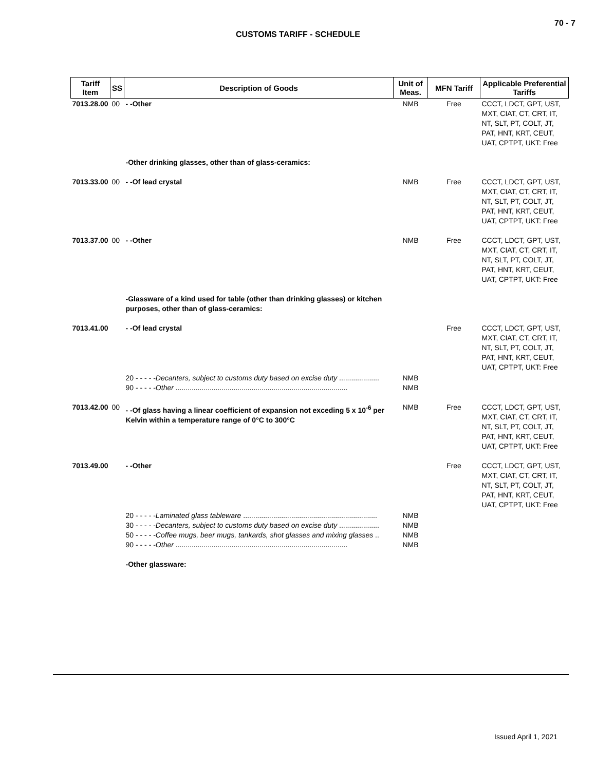70 - 7
CUSTOMS TARIFF - SCHEDULE
| Tariff Item | SS | Description of Goods | Unit of Meas. | MFN Tariff | Applicable Preferential Tariffs |
| --- | --- | --- | --- | --- | --- |
| 7013.28.00 | 00 | - -Other | NMB | Free | CCCT, LDCT, GPT, UST, MXT, CIAT, CT, CRT, IT, NT, SLT, PT, COLT, JT, PAT, HNT, KRT, CEUT, UAT, CPTPT, UKT: Free |
| | | -Other drinking glasses, other than of glass-ceramics: | | | |
| 7013.33.00 | 00 | - -Of lead crystal | NMB | Free | CCCT, LDCT, GPT, UST, MXT, CIAT, CT, CRT, IT, NT, SLT, PT, COLT, JT, PAT, HNT, KRT, CEUT, UAT, CPTPT, UKT: Free |
| 7013.37.00 | 00 | - -Other | NMB | Free | CCCT, LDCT, GPT, UST, MXT, CIAT, CT, CRT, IT, NT, SLT, PT, COLT, JT, PAT, HNT, KRT, CEUT, UAT, CPTPT, UKT: Free |
| | | -Glassware of a kind used for table (other than drinking glasses) or kitchen purposes, other than of glass-ceramics: | | | |
| 7013.41.00 | | - -Of lead crystal | | Free | CCCT, LDCT, GPT, UST, MXT, CIAT, CT, CRT, IT, NT, SLT, PT, COLT, JT, PAT, HNT, KRT, CEUT, UAT, CPTPT, UKT: Free |
| | | 20 - - - - - Decanters, subject to customs duty based on excise duty .................... 90 - - - - - Other ...................................................................................... | NMB NMB | | |
| 7013.42.00 | 00 | - -Of glass having a linear coefficient of expansion not exceding 5 x 10<sup>-6</sup> per Kelvin within a temperature range of 0°C to 300°C | NMB | Free | CCCT, LDCT, GPT, UST, MXT, CIAT, CT, CRT, IT, NT, SLT, PT, COLT, JT, PAT, HNT, KRT, CEUT, UAT, CPTPT, UKT: Free |
| 7013.49.00 | | - -Other | | Free | CCCT, LDCT, GPT, UST, MXT, CIAT, CT, CRT, IT, NT, SLT, PT, COLT, JT, PAT, HNT, KRT, CEUT, UAT, CPTPT, UKT: Free |
| | | 20 - - - - - Laminated glass tableware ................................................................... 30 - - - - - Decanters, subject to customs duty based on excise duty .................... 50 - - - - - Coffee mugs, beer mugs, tankards, shot glasses and mixing glasses .. 90 - - - - - Other ...................................................................................... | NMB NMB NMB NMB | | |
| | | -Other glassware: | | | |
Issued April 1, 2021